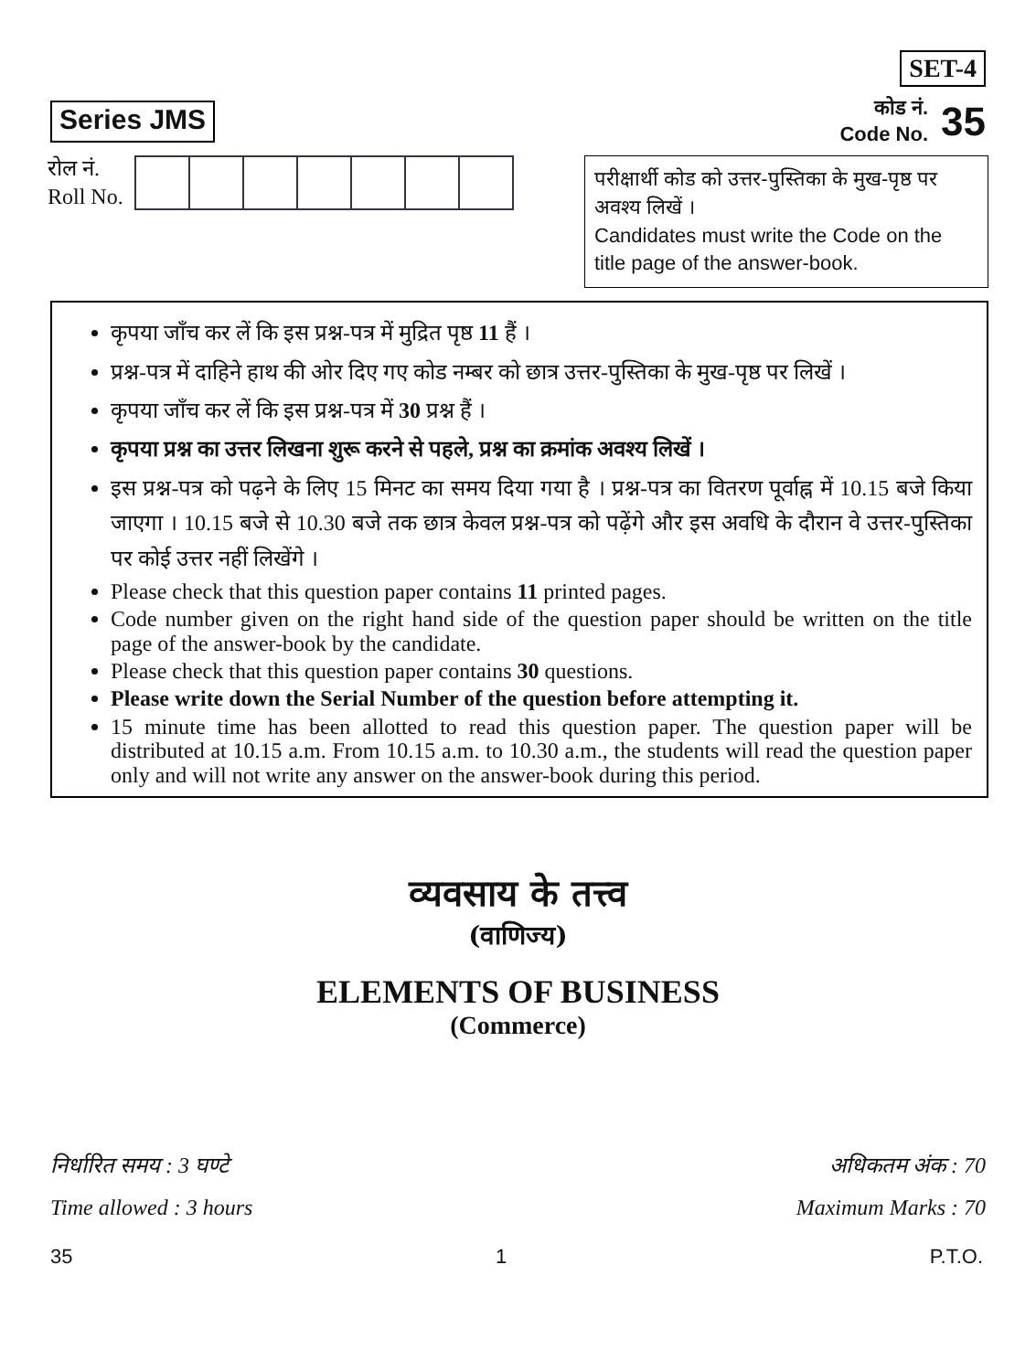Series JMS
SET-4
कोड नं.
Code No. 35
रोल नं.
Roll No.
परीक्षार्थी कोड को उत्तर-पुस्तिका के मुख-पृष्ठ पर अवश्य लिखें ।
Candidates must write the Code on the title page of the answer-book.
कृपया जाँच कर लें कि इस प्रश्न-पत्र में मुद्रित पृष्ठ 11 हैं ।
प्रश्न-पत्र में दाहिने हाथ की ओर दिए गए कोड नम्बर को छात्र उत्तर-पुस्तिका के मुख-पृष्ठ पर लिखें ।
कृपया जाँच कर लें कि इस प्रश्न-पत्र में 30 प्रश्न हैं ।
कृपया प्रश्न का उत्तर लिखना शुरू करने से पहले, प्रश्न का क्रमांक अवश्य लिखें ।
इस प्रश्न-पत्र को पढ़ने के लिए 15 मिनट का समय दिया गया है । प्रश्न-पत्र का वितरण पूर्वाह्न में 10.15 बजे किया जाएगा । 10.15 बजे से 10.30 बजे तक छात्र केवल प्रश्न-पत्र को पढ़ेंगे और इस अवधि के दौरान वे उत्तर-पुस्तिका पर कोई उत्तर नहीं लिखेंगे ।
Please check that this question paper contains 11 printed pages.
Code number given on the right hand side of the question paper should be written on the title page of the answer-book by the candidate.
Please check that this question paper contains 30 questions.
Please write down the Serial Number of the question before attempting it.
15 minute time has been allotted to read this question paper. The question paper will be distributed at 10.15 a.m. From 10.15 a.m. to 10.30 a.m., the students will read the question paper only and will not write any answer on the answer-book during this period.
व्यवसाय के तत्त्व
(वाणिज्य)
ELEMENTS OF BUSINESS
(Commerce)
निर्धारित समय : 3 घण्टे
Time allowed : 3 hours
अधिकतम अंक : 70
Maximum Marks : 70
35 1 P.T.O.